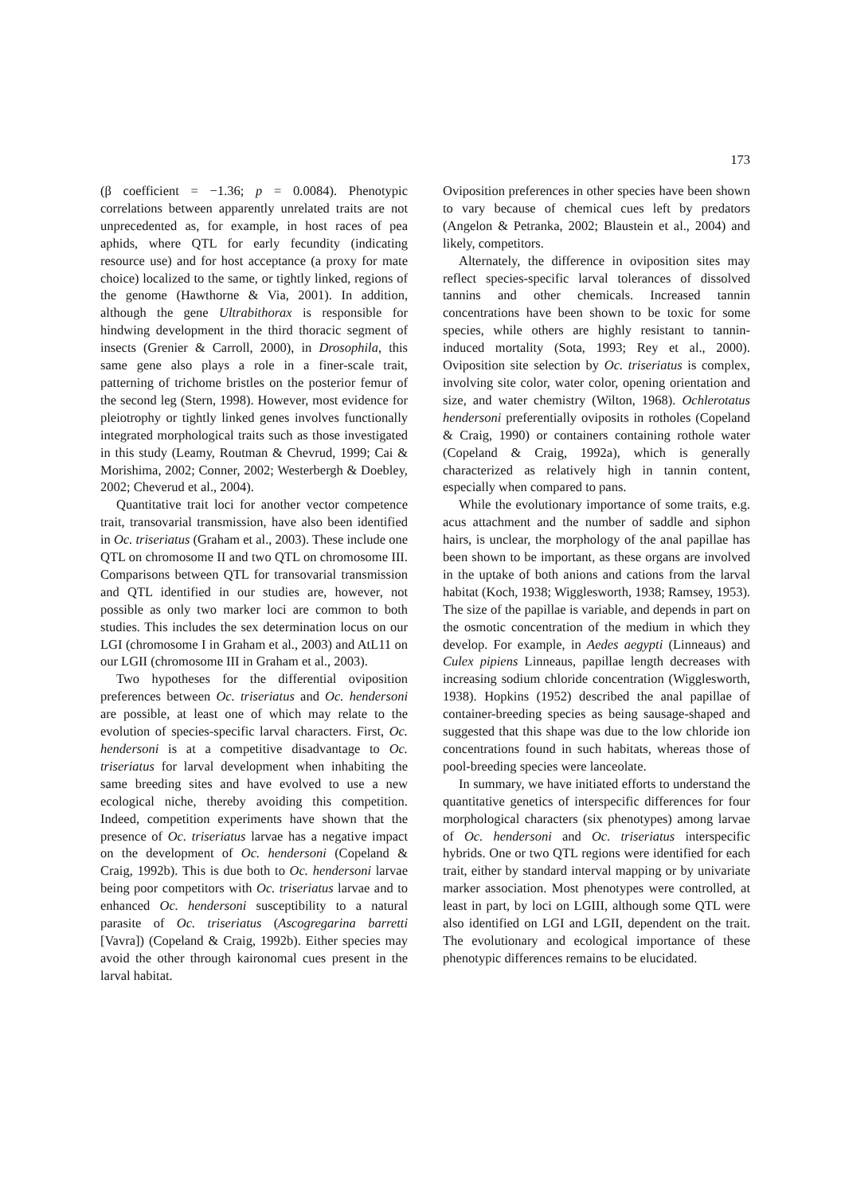173
(β coefficient = −1.36; p = 0.0084). Phenotypic correlations between apparently unrelated traits are not unprecedented as, for example, in host races of pea aphids, where QTL for early fecundity (indicating resource use) and for host acceptance (a proxy for mate choice) localized to the same, or tightly linked, regions of the genome (Hawthorne & Via, 2001). In addition, although the gene Ultrabithorax is responsible for hindwing development in the third thoracic segment of insects (Grenier & Carroll, 2000), in Drosophila, this same gene also plays a role in a finer-scale trait, patterning of trichome bristles on the posterior femur of the second leg (Stern, 1998). However, most evidence for pleiotrophy or tightly linked genes involves functionally integrated morphological traits such as those investigated in this study (Leamy, Routman & Chevrud, 1999; Cai & Morishima, 2002; Conner, 2002; Westerbergh & Doebley, 2002; Cheverud et al., 2004).
Quantitative trait loci for another vector competence trait, transovarial transmission, have also been identified in Oc. triseriatus (Graham et al., 2003). These include one QTL on chromosome II and two QTL on chromosome III. Comparisons between QTL for transovarial transmission and QTL identified in our studies are, however, not possible as only two marker loci are common to both studies. This includes the sex determination locus on our LGI (chromosome I in Graham et al., 2003) and AtL11 on our LGII (chromosome III in Graham et al., 2003).
Two hypotheses for the differential oviposition preferences between Oc. triseriatus and Oc. hendersoni are possible, at least one of which may relate to the evolution of species-specific larval characters. First, Oc. hendersoni is at a competitive disadvantage to Oc. triseriatus for larval development when inhabiting the same breeding sites and have evolved to use a new ecological niche, thereby avoiding this competition. Indeed, competition experiments have shown that the presence of Oc. triseriatus larvae has a negative impact on the development of Oc. hendersoni (Copeland & Craig, 1992b). This is due both to Oc. hendersoni larvae being poor competitors with Oc. triseriatus larvae and to enhanced Oc. hendersoni susceptibility to a natural parasite of Oc. triseriatus (Ascogregarina barretti [Vavra]) (Copeland & Craig, 1992b). Either species may avoid the other through kaironomal cues present in the larval habitat.
Oviposition preferences in other species have been shown to vary because of chemical cues left by predators (Angelon & Petranka, 2002; Blaustein et al., 2004) and likely, competitors.
Alternately, the difference in oviposition sites may reflect species-specific larval tolerances of dissolved tannins and other chemicals. Increased tannin concentrations have been shown to be toxic for some species, while others are highly resistant to tannin-induced mortality (Sota, 1993; Rey et al., 2000). Oviposition site selection by Oc. triseriatus is complex, involving site color, water color, opening orientation and size, and water chemistry (Wilton, 1968). Ochlerotatus hendersoni preferentially oviposits in rotholes (Copeland & Craig, 1990) or containers containing rothole water (Copeland & Craig, 1992a), which is generally characterized as relatively high in tannin content, especially when compared to pans.
While the evolutionary importance of some traits, e.g. acus attachment and the number of saddle and siphon hairs, is unclear, the morphology of the anal papillae has been shown to be important, as these organs are involved in the uptake of both anions and cations from the larval habitat (Koch, 1938; Wigglesworth, 1938; Ramsey, 1953). The size of the papillae is variable, and depends in part on the osmotic concentration of the medium in which they develop. For example, in Aedes aegypti (Linneaus) and Culex pipiens Linneaus, papillae length decreases with increasing sodium chloride concentration (Wigglesworth, 1938). Hopkins (1952) described the anal papillae of container-breeding species as being sausage-shaped and suggested that this shape was due to the low chloride ion concentrations found in such habitats, whereas those of pool-breeding species were lanceolate.
In summary, we have initiated efforts to understand the quantitative genetics of interspecific differences for four morphological characters (six phenotypes) among larvae of Oc. hendersoni and Oc. triseriatus interspecific hybrids. One or two QTL regions were identified for each trait, either by standard interval mapping or by univariate marker association. Most phenotypes were controlled, at least in part, by loci on LGIII, although some QTL were also identified on LGI and LGII, dependent on the trait. The evolutionary and ecological importance of these phenotypic differences remains to be elucidated.